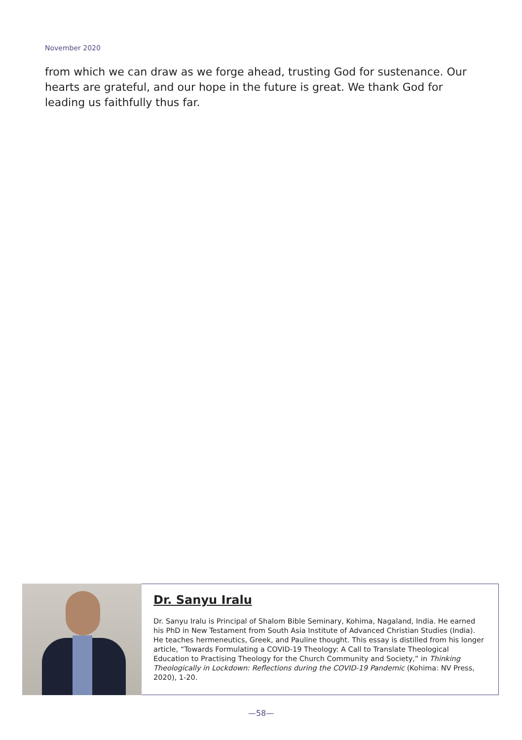November 2020
from which we can draw as we forge ahead, trusting God for sustenance. Our hearts are grateful, and our hope in the future is great. We thank God for leading us faithfully thus far.
Dr. Sanyu Iralu
Dr. Sanyu Iralu is Principal of Shalom Bible Seminary, Kohima, Nagaland, India. He earned his PhD in New Testament from South Asia Institute of Advanced Christian Studies (India). He teaches hermeneutics, Greek, and Pauline thought. This essay is distilled from his longer article, “Towards Formulating a COVID-19 Theology: A Call to Translate Theological Education to Practising Theology for the Church Community and Society,” in Thinking Theologically in Lockdown: Reflections during the COVID-19 Pandemic (Kohima: NV Press, 2020), 1-20.
—58—